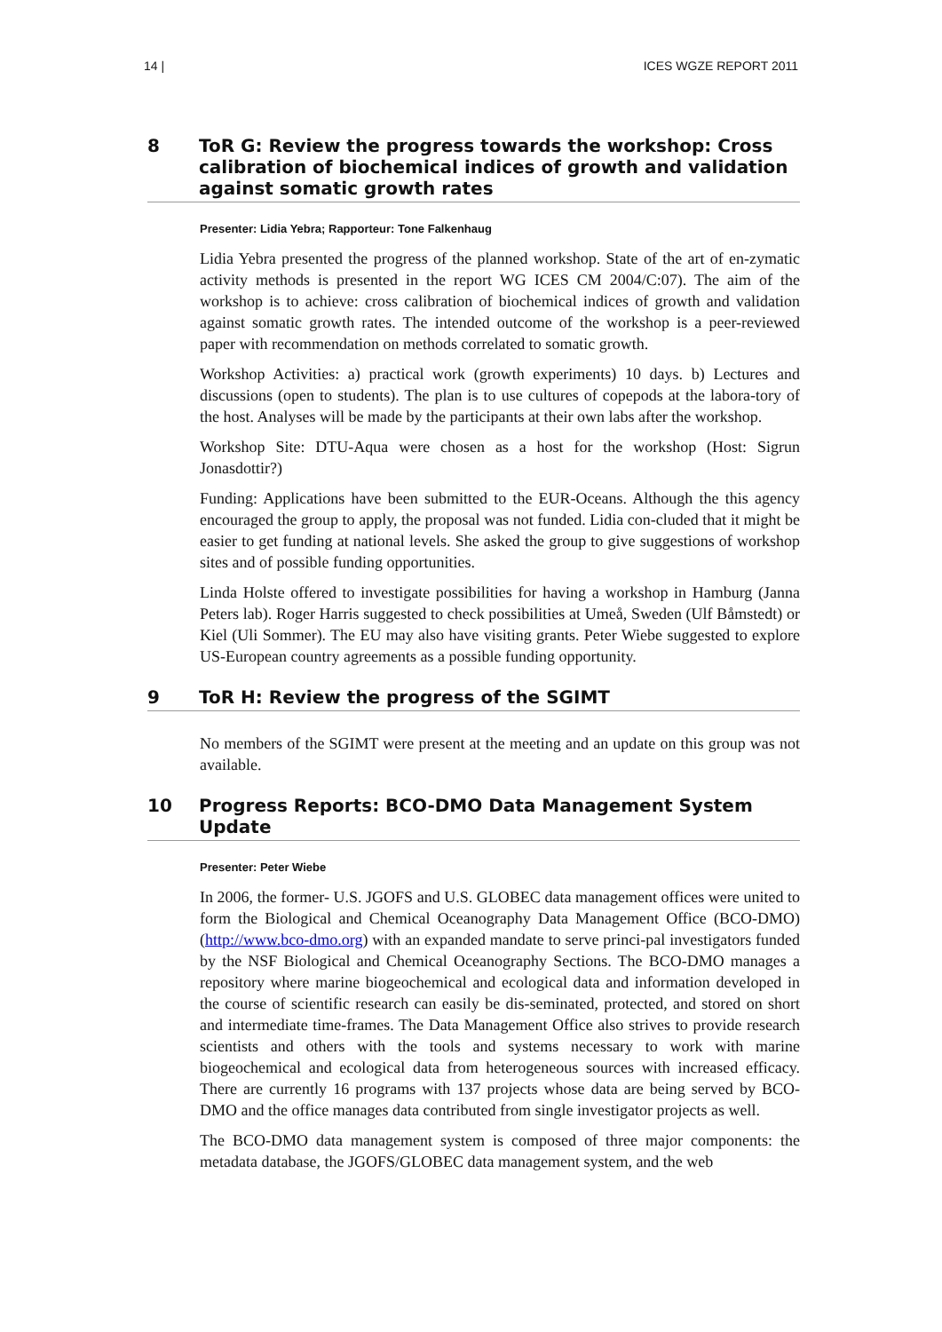14 | ICES WGZE REPORT 2011
8 ToR G: Review the progress towards the workshop: Cross calibration of biochemical indices of growth and validation against somatic growth rates
Presenter: Lidia Yebra; Rapporteur: Tone Falkenhaug
Lidia Yebra presented the progress of the planned workshop. State of the art of en-zymatic activity methods is presented in the report WG ICES CM 2004/C:07). The aim of the workshop is to achieve: cross calibration of biochemical indices of growth and validation against somatic growth rates. The intended outcome of the workshop is a peer-reviewed paper with recommendation on methods correlated to somatic growth.
Workshop Activities: a) practical work (growth experiments) 10 days. b) Lectures and discussions (open to students). The plan is to use cultures of copepods at the labora-tory of the host. Analyses will be made by the participants at their own labs after the workshop.
Workshop Site: DTU-Aqua were chosen as a host for the workshop (Host: Sigrun Jonasdottir?)
Funding: Applications have been submitted to the EUR-Oceans. Although the this agency encouraged the group to apply, the proposal was not funded. Lidia con-cluded that it might be easier to get funding at national levels. She asked the group to give suggestions of workshop sites and of possible funding opportunities.
Linda Holste offered to investigate possibilities for having a workshop in Hamburg (Janna Peters lab). Roger Harris suggested to check possibilities at Umeå, Sweden (Ulf Båmstedt) or Kiel (Uli Sommer). The EU may also have visiting grants. Peter Wiebe suggested to explore US-European country agreements as a possible funding opportunity.
9 ToR H: Review the progress of the SGIMT
No members of the SGIMT were present at the meeting and an update on this group was not available.
10 Progress Reports: BCO-DMO Data Management System Update
Presenter: Peter Wiebe
In 2006, the former- U.S. JGOFS and U.S. GLOBEC data management offices were united to form the Biological and Chemical Oceanography Data Management Office (BCO-DMO) (http://www.bco-dmo.org) with an expanded mandate to serve princi-pal investigators funded by the NSF Biological and Chemical Oceanography Sections. The BCO-DMO manages a repository where marine biogeochemical and ecological data and information developed in the course of scientific research can easily be dis-seminated, protected, and stored on short and intermediate time-frames. The Data Management Office also strives to provide research scientists and others with the tools and systems necessary to work with marine biogeochemical and ecological data from heterogeneous sources with increased efficacy. There are currently 16 programs with 137 projects whose data are being served by BCO-DMO and the office manages data contributed from single investigator projects as well.
The BCO-DMO data management system is composed of three major components: the metadata database, the JGOFS/GLOBEC data management system, and the web